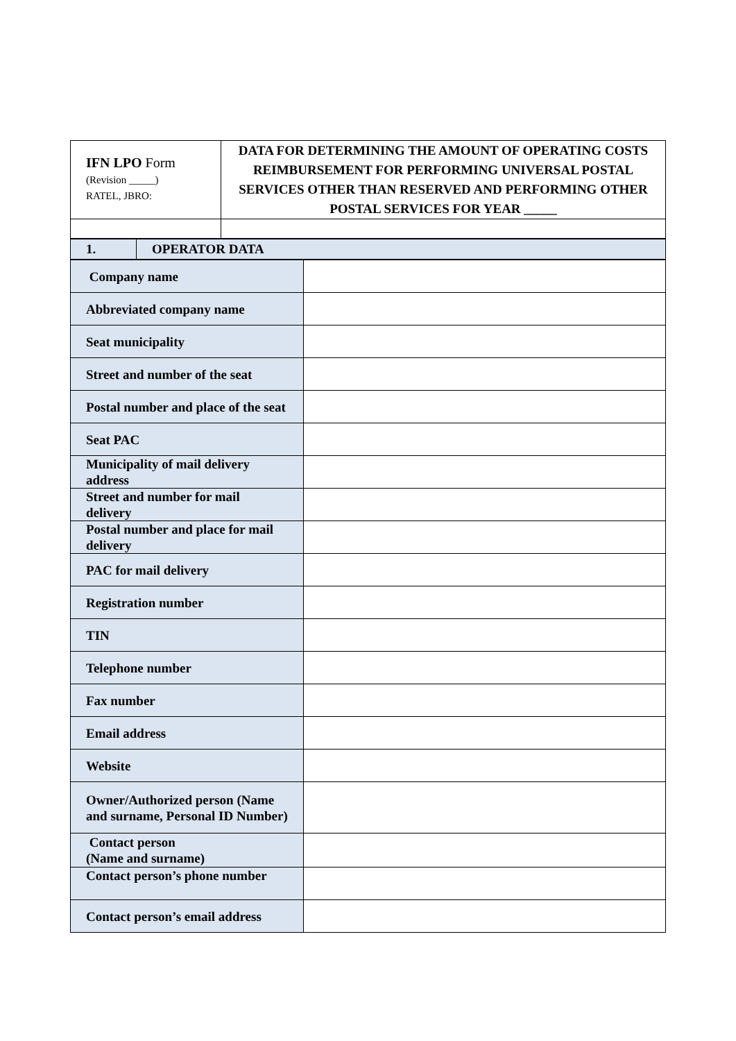| IFN LPO Form (Revision _____) RATEL, JBRO: | DATA FOR DETERMINING THE AMOUNT OF OPERATING COSTS REIMBURSEMENT FOR PERFORMING UNIVERSAL POSTAL SERVICES OTHER THAN RESERVED AND PERFORMING OTHER POSTAL SERVICES FOR YEAR _____ |
| 1. | OPERATOR DATA |
| Company name | |
| Abbreviated company name | |
| Seat municipality | |
| Street and number of the seat | |
| Postal number and place of the seat | |
| Seat PAC | |
| Municipality of mail delivery address | |
| Street and number for mail delivery | |
| Postal number and place for mail delivery | |
| PAC for mail delivery | |
| Registration number | |
| TIN | |
| Telephone number | |
| Fax number | |
| Email address | |
| Website | |
| Owner/Authorized person (Name and surname, Personal ID Number) | |
| Contact person (Name and surname) | |
| Contact person’s phone number | |
| Contact person’s email address | |